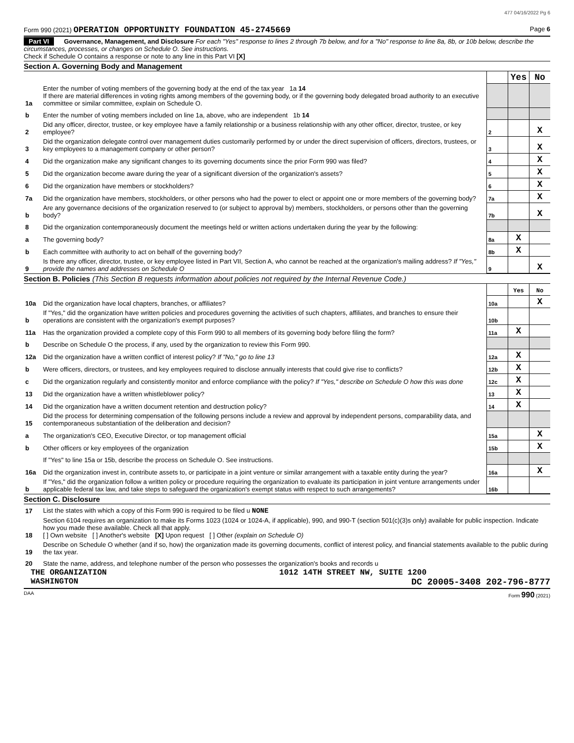477 04/16/2022 Pg 6
Form 990 (2021) OPERATION OPPORTUNITY FOUNDATION 45-2745669 Page 6
Part VI Governance, Management, and Disclosure For each "Yes" response to lines 2 through 7b below, and for a "No" response to line 8a, 8b, or 10b below, describe the circumstances, processes, or changes on Schedule O. See instructions.
Check if Schedule O contains a response or note to any line in this Part VI [X]
Section A. Governing Body and Management
| | | | Yes | No |
| 1a | Enter the number of voting members of the governing body at the end of the tax year 1a 14 If there are material differences in voting rights among members of the governing body, or if the governing body delegated broad authority to an executive committee or similar committee, explain on Schedule O. | | | |
| b | Enter the number of voting members included on line 1a, above, who are independent 1b 14 | | | |
| 2 | Did any officer, director, trustee, or key employee have a family relationship or a business relationship with any other officer, director, trustee, or key employee? | 2 | | X |
| 3 | Did the organization delegate control over management duties customarily performed by or under the direct supervision of officers, directors, trustees, or key employees to a management company or other person? | 3 | | X |
| 4 | Did the organization make any significant changes to its governing documents since the prior Form 990 was filed? | 4 | | X |
| 5 | Did the organization become aware during the year of a significant diversion of the organization's assets? | 5 | | X |
| 6 | Did the organization have members or stockholders? | 6 | | X |
| 7a | Did the organization have members, stockholders, or other persons who had the power to elect or appoint one or more members of the governing body? | 7a | | X |
| b | Are any governance decisions of the organization reserved to (or subject to approval by) members, stockholders, or persons other than the governing body? | 7b | | X |
| 8 | Did the organization contemporaneously document the meetings held or written actions undertaken during the year by the following: | | | |
| a | The governing body? | 8a | X | |
| b | Each committee with authority to act on behalf of the governing body? | 8b | X | |
| 9 | Is there any officer, director, trustee, or key employee listed in Part VII, Section A, who cannot be reached at the organization's mailing address? If "Yes," provide the names and addresses on Schedule O | 9 | | X |
Section B. Policies (This Section B requests information about policies not required by the Internal Revenue Code.)
| | | | Yes | No |
| 10a | Did the organization have local chapters, branches, or affiliates? | 10a | | X |
| b | If "Yes," did the organization have written policies and procedures governing the activities of such chapters, affiliates, and branches to ensure their operations are consistent with the organization's exempt purposes? | 10b | | |
| 11a | Has the organization provided a complete copy of this Form 990 to all members of its governing body before filing the form? | 11a | X | |
| b | Describe on Schedule O the process, if any, used by the organization to review this Form 990. | | | |
| 12a | Did the organization have a written conflict of interest policy? If "No," go to line 13 | 12a | X | |
| b | Were officers, directors, or trustees, and key employees required to disclose annually interests that could give rise to conflicts? | 12b | X | |
| c | Did the organization regularly and consistently monitor and enforce compliance with the policy? If "Yes," describe on Schedule O how this was done | 12c | X | |
| 13 | Did the organization have a written whistleblower policy? | 13 | X | |
| 14 | Did the organization have a written document retention and destruction policy? | 14 | X | |
| 15 | Did the process for determining compensation of the following persons include a review and approval by independent persons, comparability data, and contemporaneous substantiation of the deliberation and decision? | | | |
| a | The organization's CEO, Executive Director, or top management official | 15a | | X |
| b | Other officers or key employees of the organization | 15b | | X |
| | If "Yes" to line 15a or 15b, describe the process on Schedule O. See instructions. | | | |
| 16a | Did the organization invest in, contribute assets to, or participate in a joint venture or similar arrangement with a taxable entity during the year? | 16a | | X |
| b | If "Yes," did the organization follow a written policy or procedure requiring the organization to evaluate its participation in joint venture arrangements under applicable federal tax law, and take steps to safeguard the organization's exempt status with respect to such arrangements? | 16b | | |
Section C. Disclosure
| 17 | List the states with which a copy of this Form 990 is required to be filed u NONE |
| 18 | Section 6104 requires an organization to make its Forms 1023 (1024 or 1024-A, if applicable), 990, and 990-T (section 501(c)(3)s only) available for public inspection. Indicate how you made these available. Check all that apply. [ ] Own website [ ] Another's website [X] Upon request [ ] Other (explain on Schedule O) |
| 19 | Describe on Schedule O whether (and if so, how) the organization made its governing documents, conflict of interest policy, and financial statements available to the public during the tax year. |
| 20 | State the name, address, and telephone number of the person who possesses the organization's books and records u |
THE ORGANIZATION 1012 14TH STREET NW, SUITE 1200
WASHINGTON DC 20005-3408 202-796-8777
DAA Form 990 (2021)